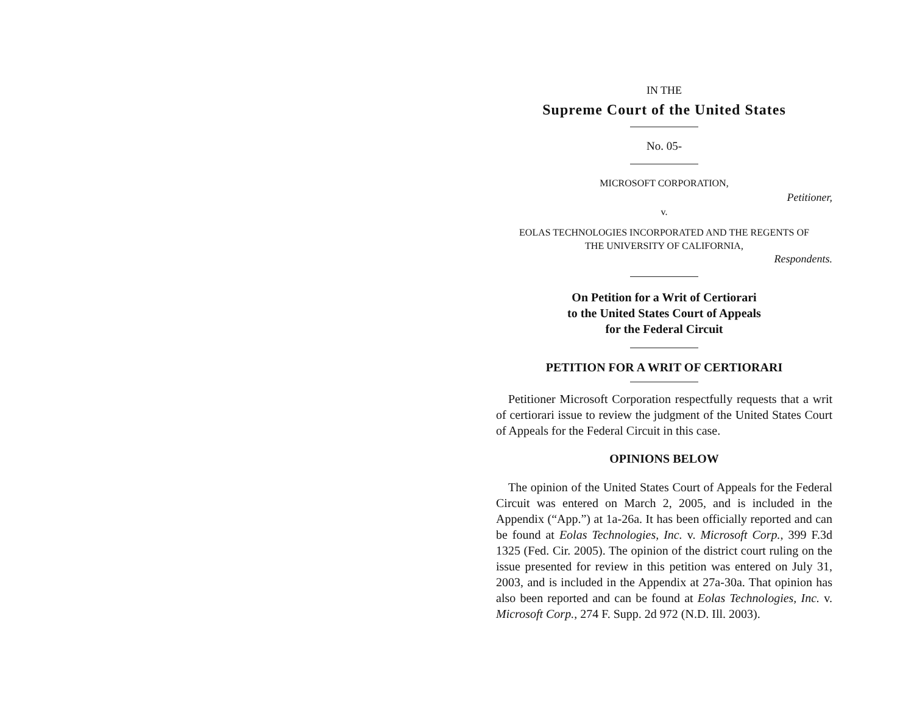IN THE
Supreme Court of the United States
No. 05-
MICROSOFT CORPORATION,
Petitioner,
v.
EOLAS TECHNOLOGIES INCORPORATED AND THE REGENTS OF
THE UNIVERSITY OF CALIFORNIA,
Respondents.
On Petition for a Writ of Certiorari
to the United States Court of Appeals
for the Federal Circuit
PETITION FOR A WRIT OF CERTIORARI
Petitioner Microsoft Corporation respectfully requests that a writ of certiorari issue to review the judgment of the United States Court of Appeals for the Federal Circuit in this case.
OPINIONS BELOW
The opinion of the United States Court of Appeals for the Federal Circuit was entered on March 2, 2005, and is included in the Appendix (“App.”) at 1a-26a. It has been officially reported and can be found at Eolas Technologies, Inc. v. Microsoft Corp., 399 F.3d 1325 (Fed. Cir. 2005). The opinion of the district court ruling on the issue presented for review in this petition was entered on July 31, 2003, and is included in the Appendix at 27a-30a. That opinion has also been reported and can be found at Eolas Technologies, Inc. v. Microsoft Corp., 274 F. Supp. 2d 972 (N.D. Ill. 2003).